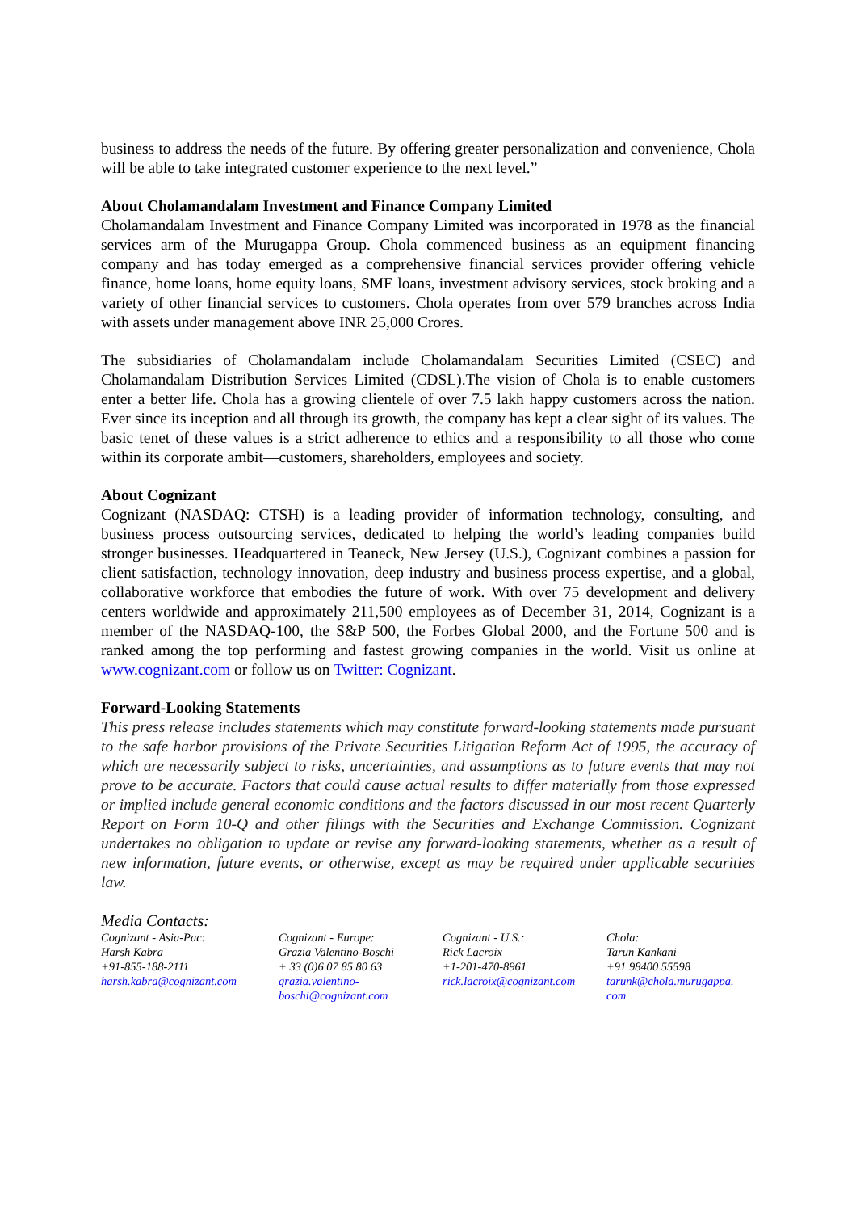business to address the needs of the future. By offering greater personalization and convenience, Chola will be able to take integrated customer experience to the next level.”
About Cholamandalam Investment and Finance Company Limited
Cholamandalam Investment and Finance Company Limited was incorporated in 1978 as the financial services arm of the Murugappa Group. Chola commenced business as an equipment financing company and has today emerged as a comprehensive financial services provider offering vehicle finance, home loans, home equity loans, SME loans, investment advisory services, stock broking and a variety of other financial services to customers. Chola operates from over 579 branches across India with assets under management above INR 25,000 Crores.
The subsidiaries of Cholamandalam include Cholamandalam Securities Limited (CSEC) and Cholamandalam Distribution Services Limited (CDSL).The vision of Chola is to enable customers enter a better life. Chola has a growing clientele of over 7.5 lakh happy customers across the nation. Ever since its inception and all through its growth, the company has kept a clear sight of its values. The basic tenet of these values is a strict adherence to ethics and a responsibility to all those who come within its corporate ambit—customers, shareholders, employees and society.
About Cognizant
Cognizant (NASDAQ: CTSH) is a leading provider of information technology, consulting, and business process outsourcing services, dedicated to helping the world’s leading companies build stronger businesses. Headquartered in Teaneck, New Jersey (U.S.), Cognizant combines a passion for client satisfaction, technology innovation, deep industry and business process expertise, and a global, collaborative workforce that embodies the future of work. With over 75 development and delivery centers worldwide and approximately 211,500 employees as of December 31, 2014, Cognizant is a member of the NASDAQ-100, the S&P 500, the Forbes Global 2000, and the Fortune 500 and is ranked among the top performing and fastest growing companies in the world. Visit us online at www.cognizant.com or follow us on Twitter: Cognizant.
Forward-Looking Statements
This press release includes statements which may constitute forward-looking statements made pursuant to the safe harbor provisions of the Private Securities Litigation Reform Act of 1995, the accuracy of which are necessarily subject to risks, uncertainties, and assumptions as to future events that may not prove to be accurate. Factors that could cause actual results to differ materially from those expressed or implied include general economic conditions and the factors discussed in our most recent Quarterly Report on Form 10-Q and other filings with the Securities and Exchange Commission. Cognizant undertakes no obligation to update or revise any forward-looking statements, whether as a result of new information, future events, or otherwise, except as may be required under applicable securities law.
Media Contacts:
| Cognizant - Asia-Pac: Harsh Kabra +91-855-188-2111 harsh.kabra@cognizant.com | Cognizant - Europe: Grazia Valentino-Boschi + 33 (0)6 07 85 80 63 grazia.valentino- boschi@cognizant.com | Cognizant - U.S.: Rick Lacroix +1-201-470-8961 rick.lacroix@cognizant.com | Chola: Tarun Kankani +91 98400 55598 tarunk@chola.murugappa. com |